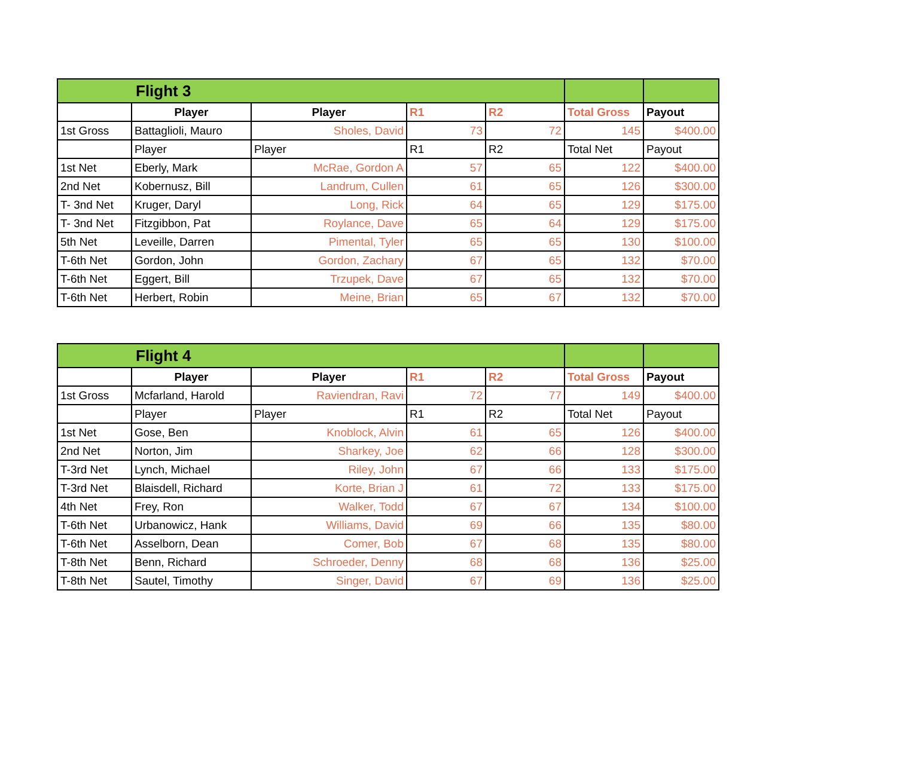| Flight 3 | | | | | | |
| | Player | Player | R1 | R2 | Total Gross | Payout |
| 1st Gross | Battaglioli, Mauro | Sholes, David | 73 | 72 | 145 | $400.00 |
| | Player | Player | R1 | R2 | Total Net | Payout |
| 1st Net | Eberly, Mark | McRae, Gordon A | 57 | 65 | 122 | $400.00 |
| 2nd Net | Kobernusz, Bill | Landrum, Cullen | 61 | 65 | 126 | $300.00 |
| T- 3nd Net | Kruger, Daryl | Long, Rick | 64 | 65 | 129 | $175.00 |
| T- 3nd Net | Fitzgibbon, Pat | Roylance, Dave | 65 | 64 | 129 | $175.00 |
| 5th Net | Leveille, Darren | Pimental, Tyler | 65 | 65 | 130 | $100.00 |
| T-6th Net | Gordon, John | Gordon, Zachary | 67 | 65 | 132 | $70.00 |
| T-6th Net | Eggert, Bill | Trzupek, Dave | 67 | 65 | 132 | $70.00 |
| T-6th Net | Herbert, Robin | Meine, Brian | 65 | 67 | 132 | $70.00 |
| Flight 4 | | | | | | |
| | Player | Player | R1 | R2 | Total Gross | Payout |
| 1st Gross | Mcfarland, Harold | Raviendran, Ravi | 72 | 77 | 149 | $400.00 |
| | Player | Player | R1 | R2 | Total Net | Payout |
| 1st Net | Gose, Ben | Knoblock, Alvin | 61 | 65 | 126 | $400.00 |
| 2nd Net | Norton, Jim | Sharkey, Joe | 62 | 66 | 128 | $300.00 |
| T-3rd Net | Lynch, Michael | Riley, John | 67 | 66 | 133 | $175.00 |
| T-3rd Net | Blaisdell, Richard | Korte, Brian J | 61 | 72 | 133 | $175.00 |
| 4th Net | Frey, Ron | Walker, Todd | 67 | 67 | 134 | $100.00 |
| T-6th Net | Urbanowicz, Hank | Williams, David | 69 | 66 | 135 | $80.00 |
| T-6th Net | Asselborn, Dean | Comer, Bob | 67 | 68 | 135 | $80.00 |
| T-8th Net | Benn, Richard | Schroeder, Denny | 68 | 68 | 136 | $25.00 |
| T-8th Net | Sautel, Timothy | Singer, David | 67 | 69 | 136 | $25.00 |